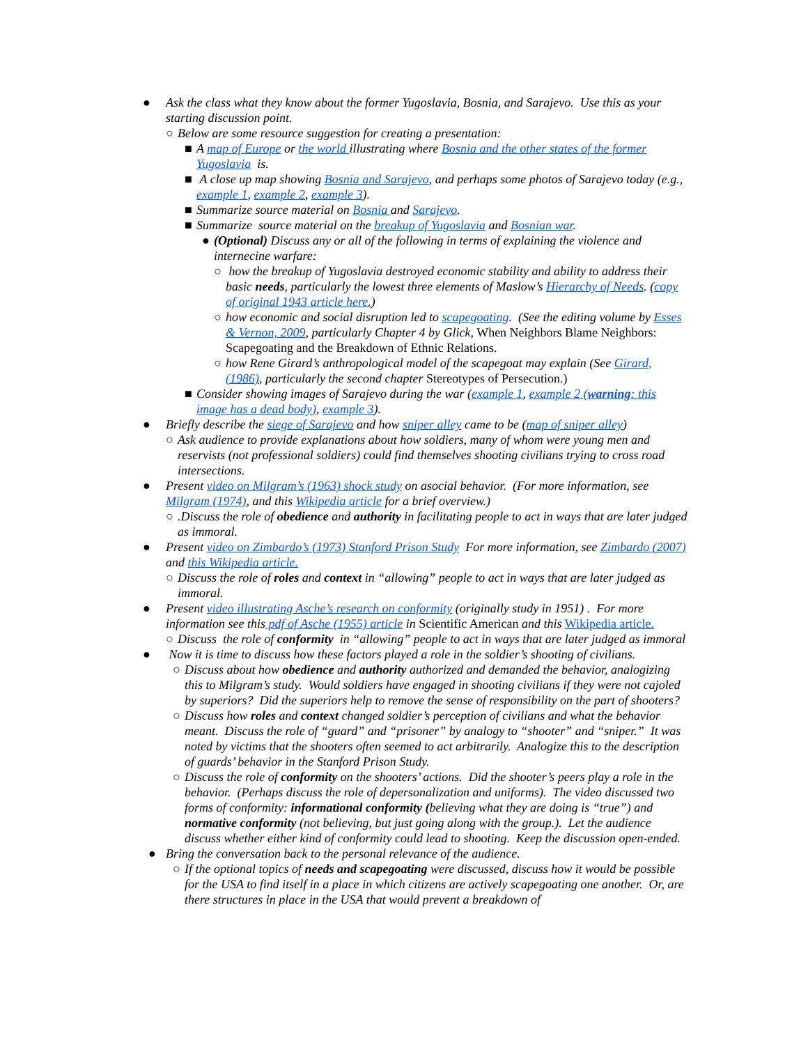● Ask the class what they know about the former Yugoslavia, Bosnia, and Sarajevo. Use this as your starting discussion point.
○ Below are some resource suggestion for creating a presentation:
■ A map of Europe or the world illustrating where Bosnia and the other states of the former Yugoslavia is.
■ A close up map showing Bosnia and Sarajevo, and perhaps some photos of Sarajevo today (e.g., example 1, example 2, example 3).
■ Summarize source material on Bosnia and Sarajevo.
■ Summarize source material on the breakup of Yugoslavia and Bosnian war.
● (Optional) Discuss any or all of the following in terms of explaining the violence and internecine warfare:
○ how the breakup of Yugoslavia destroyed economic stability and ability to address their basic needs, particularly the lowest three elements of Maslow’s Hierarchy of Needs. (copy of original 1943 article here.)
○ how economic and social disruption led to scapegoating. (See the editing volume by Esses & Vernon, 2009, particularly Chapter 4 by Glick, When Neighbors Blame Neighbors: Scapegoating and the Breakdown of Ethnic Relations.
○ how Rene Girard’s anthropological model of the scapegoat may explain (See Girard, (1986), particularly the second chapter Stereotypes of Persecution.)
■ Consider showing images of Sarajevo during the war (example 1, example 2 (warning: this image has a dead body), example 3).
● Briefly describe the siege of Sarajevo and how sniper alley came to be (map of sniper alley)
○ Ask audience to provide explanations about how soldiers, many of whom were young men and reservists (not professional soldiers) could find themselves shooting civilians trying to cross road intersections.
● Present video on Milgram’s (1963) shock study on asocial behavior. (For more information, see Milgram (1974), and this Wikipedia article for a brief overview.)
○ .Discuss the role of obedience and authority in facilitating people to act in ways that are later judged as immoral.
● Present video on Zimbardo’s (1973) Stanford Prison Study For more information, see Zimbardo (2007) and this Wikipedia article.
○ Discuss the role of roles and context in “allowing” people to act in ways that are later judged as immoral.
● Present video illustrating Asche’s research on conformity (originally study in 1951) . For more information see this pdf of Asche (1955) article in Scientific American and this Wikipedia article.
○ Discuss the role of conformity in “allowing” people to act in ways that are later judged as immoral
● Now it is time to discuss how these factors played a role in the soldier’s shooting of civilians.
○ Discuss about how obedience and authority authorized and demanded the behavior, analogizing this to Milgram’s study. Would soldiers have engaged in shooting civilians if they were not cajoled by superiors? Did the superiors help to remove the sense of responsibility on the part of shooters?
○ Discuss how roles and context changed soldier’s perception of civilians and what the behavior meant. Discuss the role of “guard” and “prisoner” by analogy to “shooter” and “sniper.” It was noted by victims that the shooters often seemed to act arbitrarily. Analogize this to the description of guards’ behavior in the Stanford Prison Study.
○ Discuss the role of conformity on the shooters’ actions. Did the shooter’s peers play a role in the behavior. (Perhaps discuss the role of depersonalization and uniforms). The video discussed two forms of conformity: informational conformity (believing what they are doing is “true”) and normative conformity (not believing, but just going along with the group.). Let the audience discuss whether either kind of conformity could lead to shooting. Keep the discussion open-ended.
● Bring the conversation back to the personal relevance of the audience.
○ If the optional topics of needs and scapegoating were discussed, discuss how it would be possible for the USA to find itself in a place in which citizens are actively scapegoating one another. Or, are there structures in place in the USA that would prevent a breakdown of